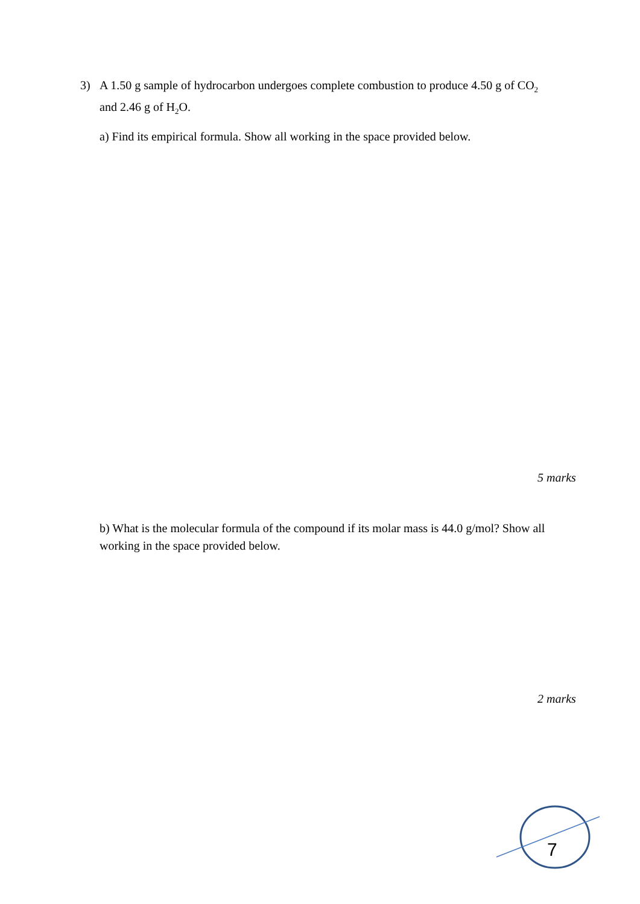3) A 1.50 g sample of hydrocarbon undergoes complete combustion to produce 4.50 g of CO<sub>2</sub>
and 2.46 g of H<sub>2</sub>O.
a) Find its empirical formula. Show all working in the space provided below.
5 marks
b) What is the molecular formula of the compound if its molar mass is 44.0 g/mol? Show all working in the space provided below.
2 marks
7